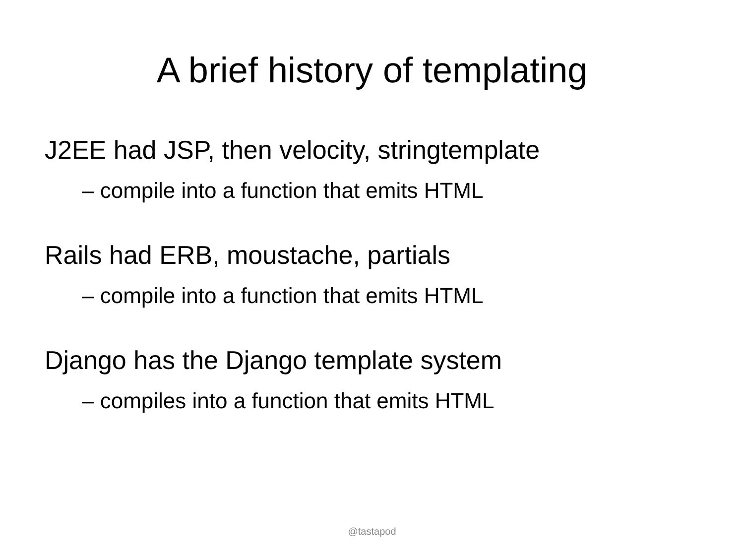A brief history of templating
J2EE had JSP, then velocity, stringtemplate
– compile into a function that emits HTML
Rails had ERB, moustache, partials
– compile into a function that emits HTML
Django has the Django template system
– compiles into a function that emits HTML
@tastapod